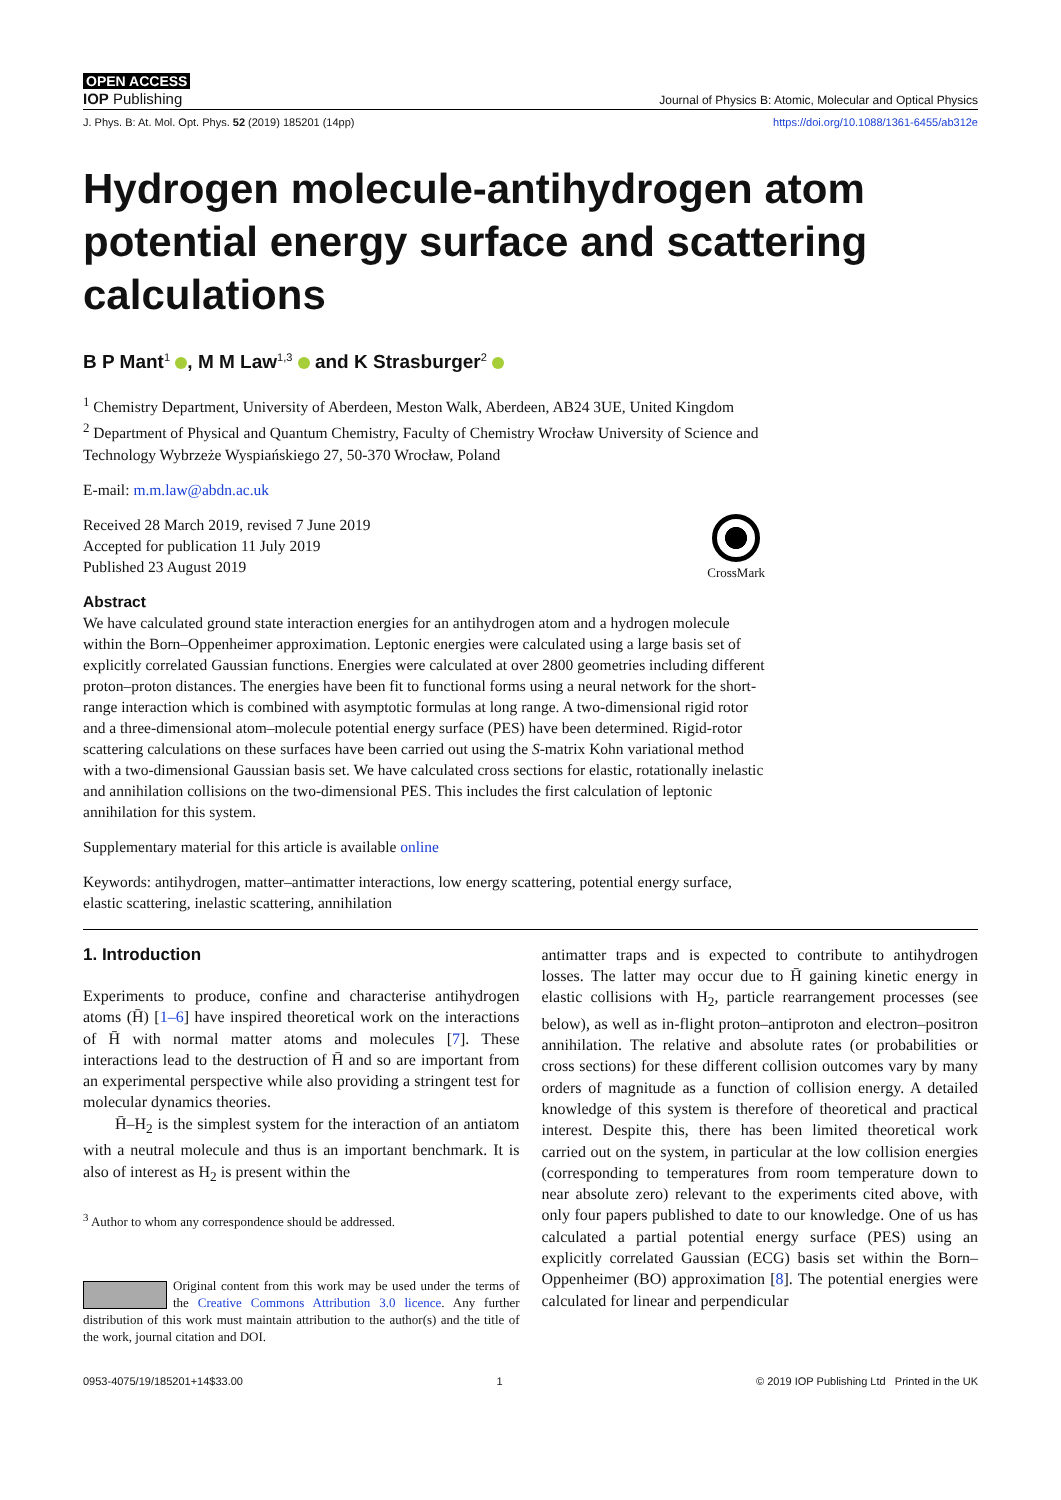OPEN ACCESS
IOP Publishing Journal of Physics B: Atomic, Molecular and Optical Physics
J. Phys. B: At. Mol. Opt. Phys. 52 (2019) 185201 (14pp) https://doi.org/10.1088/1361-6455/ab312e
Hydrogen molecule-antihydrogen atom potential energy surface and scattering calculations
B P Mant<sup>1</sup> , M M Law<sup>1,3</sup> and K Strasburger<sup>2</sup>
<sup>1</sup> Chemistry Department, University of Aberdeen, Meston Walk, Aberdeen, AB24 3UE, United Kingdom
<sup>2</sup> Department of Physical and Quantum Chemistry, Faculty of Chemistry Wrocław University of Science and Technology Wybrzeże Wyspiańskiego 27, 50-370 Wrocław, Poland
E-mail: m.m.law@abdn.ac.uk
Received 28 March 2019, revised 7 June 2019
Accepted for publication 11 July 2019
Published 23 August 2019
CrossMark
Abstract
We have calculated ground state interaction energies for an antihydrogen atom and a hydrogen molecule within the Born–Oppenheimer approximation. Leptonic energies were calculated using a large basis set of explicitly correlated Gaussian functions. Energies were calculated at over 2800 geometries including different proton–proton distances. The energies have been fit to functional forms using a neural network for the short-range interaction which is combined with asymptotic formulas at long range. A two-dimensional rigid rotor and a three-dimensional atom–molecule potential energy surface (PES) have been determined. Rigid-rotor scattering calculations on these surfaces have been carried out using the S-matrix Kohn variational method with a two-dimensional Gaussian basis set. We have calculated cross sections for elastic, rotationally inelastic and annihilation collisions on the two-dimensional PES. This includes the first calculation of leptonic annihilation for this system.
Supplementary material for this article is available online
Keywords: antihydrogen, matter–antimatter interactions, low energy scattering, potential energy surface, elastic scattering, inelastic scattering, annihilation
1. Introduction
Experiments to produce, confine and characterise antihydrogen atoms (H̄) [1–6] have inspired theoretical work on the interactions of H̄ with normal matter atoms and molecules [7]. These interactions lead to the destruction of H̄ and so are important from an experimental perspective while also providing a stringent test for molecular dynamics theories.
H̄–H<sub>2</sub> is the simplest system for the interaction of an antiatom with a neutral molecule and thus is an important benchmark. It is also of interest as H<sub>2</sub> is present within the
<sup>3</sup> Author to whom any correspondence should be addressed.
Original content from this work may be used under the terms of the Creative Commons Attribution 3.0 licence. Any further distribution of this work must maintain attribution to the author(s) and the title of the work, journal citation and DOI.
antimatter traps and is expected to contribute to antihydrogen losses. The latter may occur due to H̄ gaining kinetic energy in elastic collisions with H<sub>2</sub>, particle rearrangement processes (see below), as well as in-flight proton–antiproton and electron–positron annihilation. The relative and absolute rates (or probabilities or cross sections) for these different collision outcomes vary by many orders of magnitude as a function of collision energy. A detailed knowledge of this system is therefore of theoretical and practical interest. Despite this, there has been limited theoretical work carried out on the system, in particular at the low collision energies (corresponding to temperatures from room temperature down to near absolute zero) relevant to the experiments cited above, with only four papers published to date to our knowledge. One of us has calculated a partial potential energy surface (PES) using an explicitly correlated Gaussian (ECG) basis set within the Born–Oppenheimer (BO) approximation [8]. The potential energies were calculated for linear and perpendicular
0953-4075/19/185201+14$33.00 1 © 2019 IOP Publishing Ltd Printed in the UK